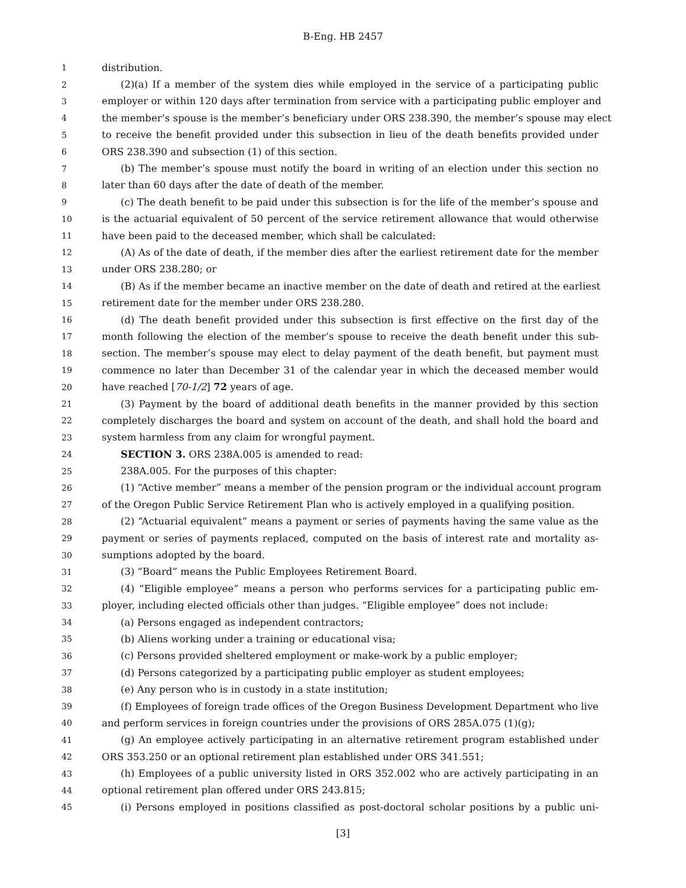B-Eng. HB 2457
1 distribution.
2 (2)(a) If a member of the system dies while employed in the service of a participating public
3 employer or within 120 days after termination from service with a participating public employer and
4 the member’s spouse is the member’s beneficiary under ORS 238.390, the member’s spouse may elect
5 to receive the benefit provided under this subsection in lieu of the death benefits provided under
6 ORS 238.390 and subsection (1) of this section.
7 (b) The member’s spouse must notify the board in writing of an election under this section no
8 later than 60 days after the date of death of the member.
9 (c) The death benefit to be paid under this subsection is for the life of the member’s spouse and
10 is the actuarial equivalent of 50 percent of the service retirement allowance that would otherwise
11 have been paid to the deceased member, which shall be calculated:
12 (A) As of the date of death, if the member dies after the earliest retirement date for the member
13 under ORS 238.280; or
14 (B) As if the member became an inactive member on the date of death and retired at the earliest
15 retirement date for the member under ORS 238.280.
16 (d) The death benefit provided under this subsection is first effective on the first day of the
17 month following the election of the member’s spouse to receive the death benefit under this sub-
18 section. The member’s spouse may elect to delay payment of the death benefit, but payment must
19 commence no later than December 31 of the calendar year in which the deceased member would
20 have reached [70-1/2] 72 years of age.
21 (3) Payment by the board of additional death benefits in the manner provided by this section
22 completely discharges the board and system on account of the death, and shall hold the board and
23 system harmless from any claim for wrongful payment.
24 SECTION 3. ORS 238A.005 is amended to read:
25 238A.005. For the purposes of this chapter:
26 (1) “Active member” means a member of the pension program or the individual account program
27 of the Oregon Public Service Retirement Plan who is actively employed in a qualifying position.
28 (2) “Actuarial equivalent” means a payment or series of payments having the same value as the
29 payment or series of payments replaced, computed on the basis of interest rate and mortality as-
30 sumptions adopted by the board.
31 (3) “Board” means the Public Employees Retirement Board.
32 (4) “Eligible employee” means a person who performs services for a participating public em-
33 ployer, including elected officials other than judges. “Eligible employee” does not include:
34 (a) Persons engaged as independent contractors;
35 (b) Aliens working under a training or educational visa;
36 (c) Persons provided sheltered employment or make-work by a public employer;
37 (d) Persons categorized by a participating public employer as student employees;
38 (e) Any person who is in custody in a state institution;
39 (f) Employees of foreign trade offices of the Oregon Business Development Department who live
40 and perform services in foreign countries under the provisions of ORS 285A.075 (1)(g);
41 (g) An employee actively participating in an alternative retirement program established under
42 ORS 353.250 or an optional retirement plan established under ORS 341.551;
43 (h) Employees of a public university listed in ORS 352.002 who are actively participating in an
44 optional retirement plan offered under ORS 243.815;
45 (i) Persons employed in positions classified as post-doctoral scholar positions by a public uni-
[3]